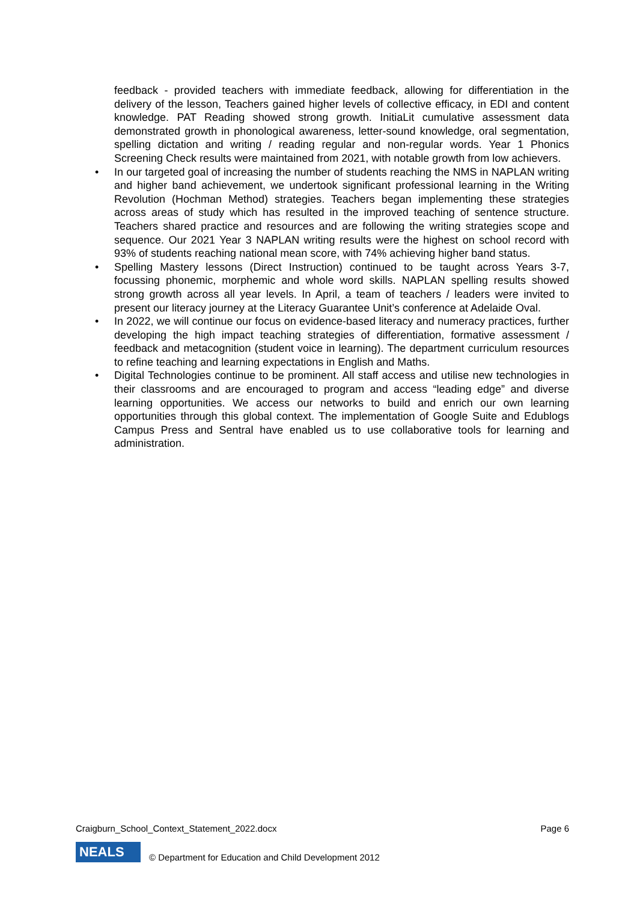feedback - provided teachers with immediate feedback, allowing for differentiation in the delivery of the lesson, Teachers gained higher levels of collective efficacy, in EDI and content knowledge. PAT Reading showed strong growth. InitiaLit cumulative assessment data demonstrated growth in phonological awareness, letter-sound knowledge, oral segmentation, spelling dictation and writing / reading regular and non-regular words. Year 1 Phonics Screening Check results were maintained from 2021, with notable growth from low achievers.
• In our targeted goal of increasing the number of students reaching the NMS in NAPLAN writing and higher band achievement, we undertook significant professional learning in the Writing Revolution (Hochman Method) strategies. Teachers began implementing these strategies across areas of study which has resulted in the improved teaching of sentence structure. Teachers shared practice and resources and are following the writing strategies scope and sequence. Our 2021 Year 3 NAPLAN writing results were the highest on school record with 93% of students reaching national mean score, with 74% achieving higher band status.
• Spelling Mastery lessons (Direct Instruction) continued to be taught across Years 3-7, focussing phonemic, morphemic and whole word skills. NAPLAN spelling results showed strong growth across all year levels. In April, a team of teachers / leaders were invited to present our literacy journey at the Literacy Guarantee Unit’s conference at Adelaide Oval.
• In 2022, we will continue our focus on evidence-based literacy and numeracy practices, further developing the high impact teaching strategies of differentiation, formative assessment / feedback and metacognition (student voice in learning). The department curriculum resources to refine teaching and learning expectations in English and Maths.
• Digital Technologies continue to be prominent. All staff access and utilise new technologies in their classrooms and are encouraged to program and access “leading edge” and diverse learning opportunities. We access our networks to build and enrich our own learning opportunities through this global context. The implementation of Google Suite and Edublogs Campus Press and Sentral have enabled us to use collaborative tools for learning and administration.
Craigburn_School_Context_Statement_2022.docx Page 6
NEALS
© Department for Education and Child Development 2012